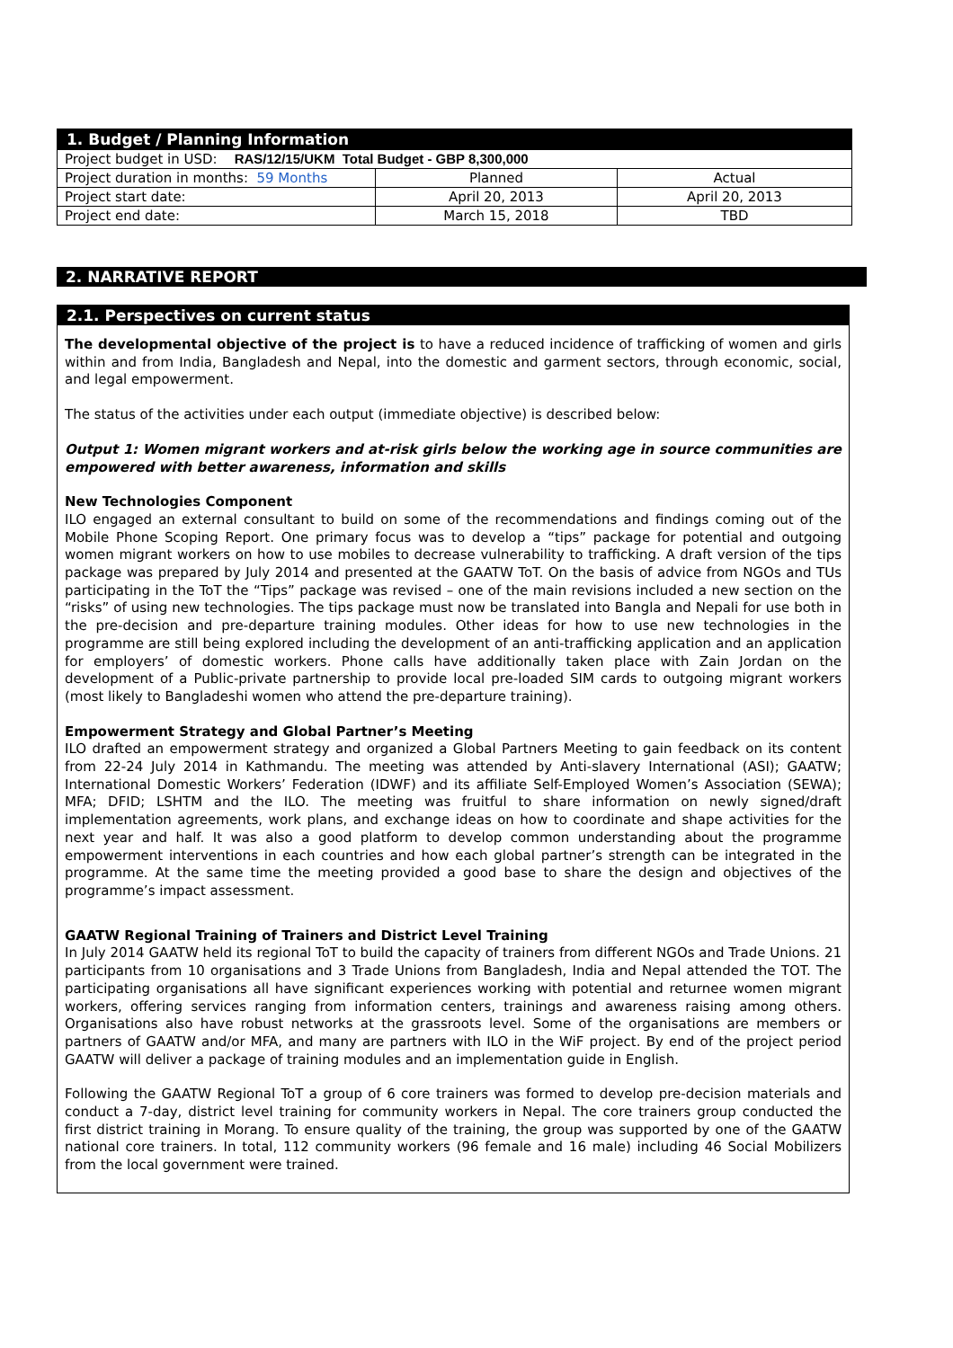| 1. Budget / Planning Information | | |
| Project budget in USD: RAS/12/15/UKM Total Budget - GBP 8,300,000 | | |
| Project duration in months: 59 Months | Planned | Actual |
| Project start date: | April 20, 2013 | April 20, 2013 |
| Project end date: | March 15, 2018 | TBD |
2. NARRATIVE REPORT
2.1. Perspectives on current status
The developmental objective of the project is to have a reduced incidence of trafficking of women and girls within and from India, Bangladesh and Nepal, into the domestic and garment sectors, through economic, social, and legal empowerment.
The status of the activities under each output (immediate objective) is described below:
Output 1: Women migrant workers and at-risk girls below the working age in source communities are empowered with better awareness, information and skills
New Technologies Component
ILO engaged an external consultant to build on some of the recommendations and findings coming out of the Mobile Phone Scoping Report. One primary focus was to develop a “tips” package for potential and outgoing women migrant workers on how to use mobiles to decrease vulnerability to trafficking. A draft version of the tips package was prepared by July 2014 and presented at the GAATW ToT. On the basis of advice from NGOs and TUs participating in the ToT the “Tips” package was revised – one of the main revisions included a new section on the “risks” of using new technologies. The tips package must now be translated into Bangla and Nepali for use both in the pre-decision and pre-departure training modules. Other ideas for how to use new technologies in the programme are still being explored including the development of an anti-trafficking application and an application for employers’ of domestic workers. Phone calls have additionally taken place with Zain Jordan on the development of a Public-private partnership to provide local pre-loaded SIM cards to outgoing migrant workers (most likely to Bangladeshi women who attend the pre-departure training).
Empowerment Strategy and Global Partner’s Meeting
ILO drafted an empowerment strategy and organized a Global Partners Meeting to gain feedback on its content from 22-24 July 2014 in Kathmandu. The meeting was attended by Anti-slavery International (ASI); GAATW; International Domestic Workers’ Federation (IDWF) and its affiliate Self-Employed Women’s Association (SEWA); MFA; DFID; LSHTM and the ILO. The meeting was fruitful to share information on newly signed/draft implementation agreements, work plans, and exchange ideas on how to coordinate and shape activities for the next year and half. It was also a good platform to develop common understanding about the programme empowerment interventions in each countries and how each global partner’s strength can be integrated in the programme. At the same time the meeting provided a good base to share the design and objectives of the programme’s impact assessment.
GAATW Regional Training of Trainers and District Level Training
In July 2014 GAATW held its regional ToT to build the capacity of trainers from different NGOs and Trade Unions. 21 participants from 10 organisations and 3 Trade Unions from Bangladesh, India and Nepal attended the TOT. The participating organisations all have significant experiences working with potential and returnee women migrant workers, offering services ranging from information centers, trainings and awareness raising among others. Organisations also have robust networks at the grassroots level. Some of the organisations are members or partners of GAATW and/or MFA, and many are partners with ILO in the WiF project. By end of the project period GAATW will deliver a package of training modules and an implementation guide in English.
Following the GAATW Regional ToT a group of 6 core trainers was formed to develop pre-decision materials and conduct a 7-day, district level training for community workers in Nepal. The core trainers group conducted the first district training in Morang. To ensure quality of the training, the group was supported by one of the GAATW national core trainers. In total, 112 community workers (96 female and 16 male) including 46 Social Mobilizers from the local government were trained.